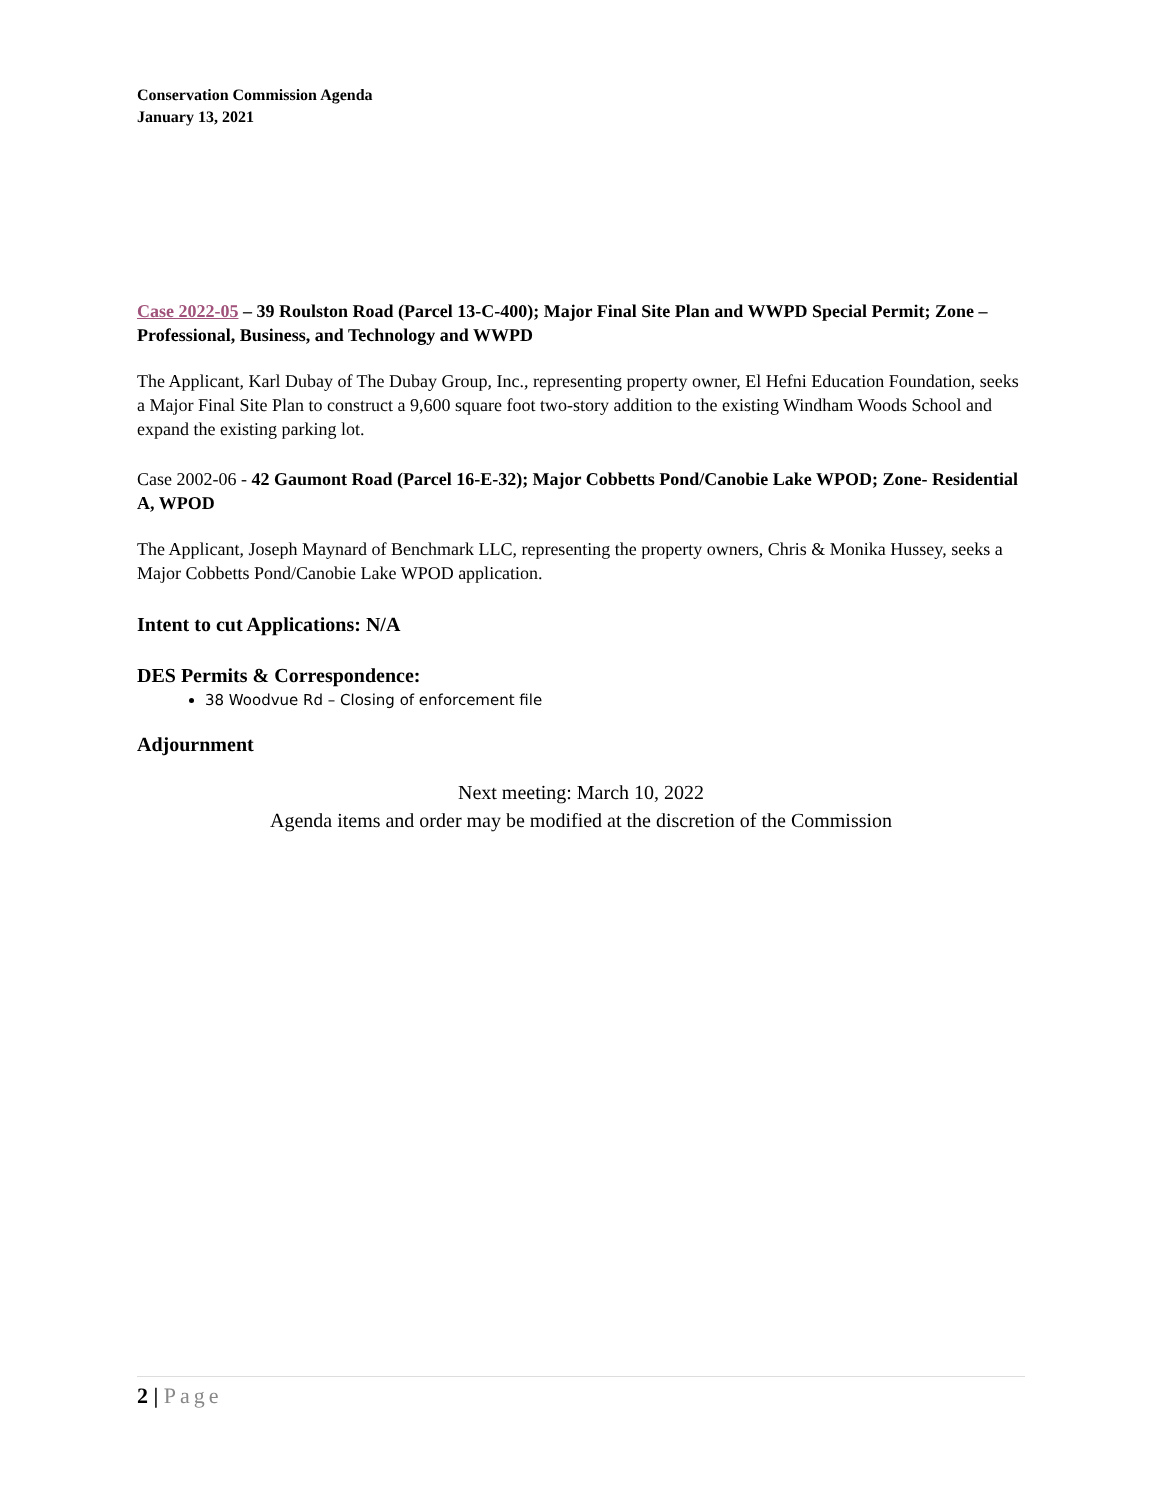Conservation Commission Agenda
January 13, 2021
Case 2022-05 – 39 Roulston Road (Parcel 13-C-400); Major Final Site Plan and WWPD Special Permit; Zone – Professional, Business, and Technology and WWPD
The Applicant, Karl Dubay of The Dubay Group, Inc., representing property owner, El Hefni Education Foundation, seeks a Major Final Site Plan to construct a 9,600 square foot two-story addition to the existing Windham Woods School and expand the existing parking lot.
Case 2002-06 - 42 Gaumont Road (Parcel 16-E-32); Major Cobbetts Pond/Canobie Lake WPOD; Zone- Residential A, WPOD
The Applicant, Joseph Maynard of Benchmark LLC, representing the property owners, Chris & Monika Hussey, seeks a Major Cobbetts Pond/Canobie Lake WPOD application.
Intent to cut Applications: N/A
DES Permits & Correspondence:
38 Woodvue Rd – Closing of enforcement file
Adjournment
Next meeting: March 10, 2022
Agenda items and order may be modified at the discretion of the Commission
2 | Page